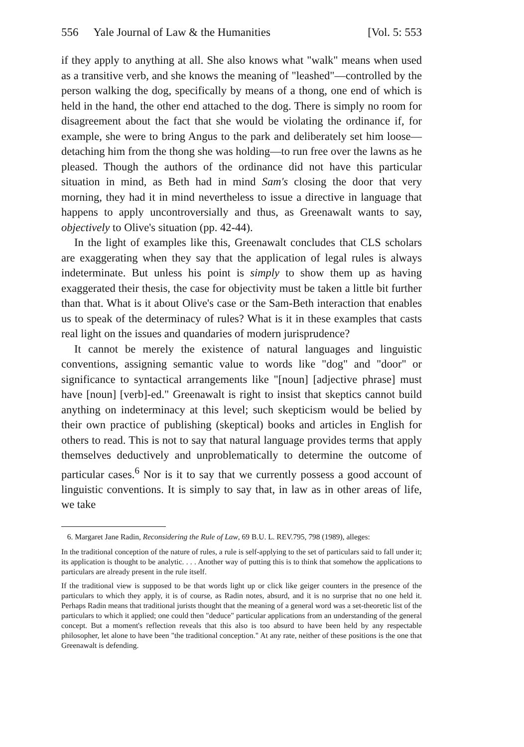556 Yale Journal of Law & the Humanities [Vol. 5: 553
if they apply to anything at all. She also knows what "walk" means when used as a transitive verb, and she knows the meaning of "leashed"—controlled by the person walking the dog, specifically by means of a thong, one end of which is held in the hand, the other end attached to the dog. There is simply no room for disagreement about the fact that she would be violating the ordinance if, for example, she were to bring Angus to the park and deliberately set him loose—detaching him from the thong she was holding—to run free over the lawns as he pleased. Though the authors of the ordinance did not have this particular situation in mind, as Beth had in mind Sam's closing the door that very morning, they had it in mind nevertheless to issue a directive in language that happens to apply uncontroversially and thus, as Greenawalt wants to say, objectively to Olive's situation (pp. 42-44).
In the light of examples like this, Greenawalt concludes that CLS scholars are exaggerating when they say that the application of legal rules is always indeterminate. But unless his point is simply to show them up as having exaggerated their thesis, the case for objectivity must be taken a little bit further than that. What is it about Olive's case or the Sam-Beth interaction that enables us to speak of the determinacy of rules? What is it in these examples that casts real light on the issues and quandaries of modern jurisprudence?
It cannot be merely the existence of natural languages and linguistic conventions, assigning semantic value to words like "dog" and "door" or significance to syntactical arrangements like "[noun] [adjective phrase] must have [noun] [verb]-ed." Greenawalt is right to insist that skeptics cannot build anything on indeterminacy at this level; such skepticism would be belied by their own practice of publishing (skeptical) books and articles in English for others to read. This is not to say that natural language provides terms that apply themselves deductively and unproblematically to determine the outcome of particular cases.<sup>6</sup> Nor is it to say that we currently possess a good account of linguistic conventions. It is simply to say that, in law as in other areas of life, we take
6. Margaret Jane Radin, Reconsidering the Rule of Law, 69 B.U. L. REV.795, 798 (1989), alleges:
In the traditional conception of the nature of rules, a rule is self-applying to the set of particulars said to fall under it; its application is thought to be analytic. . . . Another way of putting this is to think that somehow the applications to particulars are already present in the rule itself.
If the traditional view is supposed to be that words light up or click like geiger counters in the presence of the particulars to which they apply, it is of course, as Radin notes, absurd, and it is no surprise that no one held it. Perhaps Radin means that traditional jurists thought that the meaning of a general word was a set-theoretic list of the particulars to which it applied; one could then "deduce" particular applications from an understanding of the general concept. But a moment's reflection reveals that this also is too absurd to have been held by any respectable philosopher, let alone to have been "the traditional conception." At any rate, neither of these positions is the one that Greenawalt is defending.